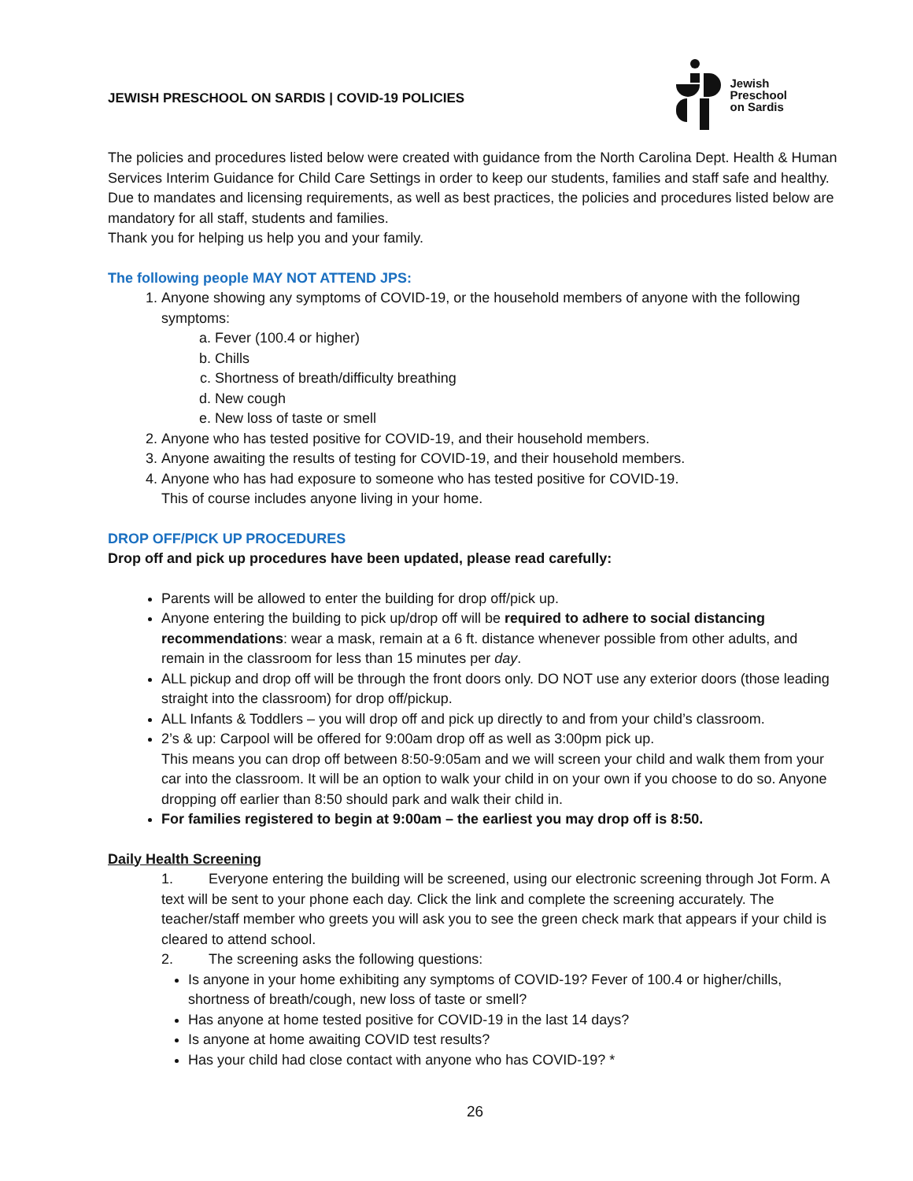JEWISH PRESCHOOL ON SARDIS | COVID-19 POLICIES
Jewish
Preschool
on Sardis
The policies and procedures listed below were created with guidance from the North Carolina Dept. Health & Human Services Interim Guidance for Child Care Settings in order to keep our students, families and staff safe and healthy. Due to mandates and licensing requirements, as well as best practices, the policies and procedures listed below are mandatory for all staff, students and families.
Thank you for helping us help you and your family.
The following people MAY NOT ATTEND JPS:
1. Anyone showing any symptoms of COVID-19, or the household members of anyone with the following symptoms:
a. Fever (100.4 or higher)
b. Chills
c. Shortness of breath/difficulty breathing
d. New cough
e. New loss of taste or smell
2. Anyone who has tested positive for COVID-19, and their household members.
3. Anyone awaiting the results of testing for COVID-19, and their household members.
4. Anyone who has had exposure to someone who has tested positive for COVID-19.
This of course includes anyone living in your home.
DROP OFF/PICK UP PROCEDURES
Drop off and pick up procedures have been updated, please read carefully:
Parents will be allowed to enter the building for drop off/pick up.
Anyone entering the building to pick up/drop off will be required to adhere to social distancing recommendations: wear a mask, remain at a 6 ft. distance whenever possible from other adults, and remain in the classroom for less than 15 minutes per day.
ALL pickup and drop off will be through the front doors only. DO NOT use any exterior doors (those leading straight into the classroom) for drop off/pickup.
ALL Infants & Toddlers – you will drop off and pick up directly to and from your child’s classroom.
2’s & up: Carpool will be offered for 9:00am drop off as well as 3:00pm pick up.
This means you can drop off between 8:50-9:05am and we will screen your child and walk them from your car into the classroom. It will be an option to walk your child in on your own if you choose to do so. Anyone dropping off earlier than 8:50 should park and walk their child in.
For families registered to begin at 9:00am – the earliest you may drop off is 8:50.
Daily Health Screening
1. Everyone entering the building will be screened, using our electronic screening through Jot Form. A text will be sent to your phone each day. Click the link and complete the screening accurately. The teacher/staff member who greets you will ask you to see the green check mark that appears if your child is cleared to attend school.
2. The screening asks the following questions:
Is anyone in your home exhibiting any symptoms of COVID-19? Fever of 100.4 or higher/chills, shortness of breath/cough, new loss of taste or smell?
Has anyone at home tested positive for COVID-19 in the last 14 days?
Is anyone at home awaiting COVID test results?
Has your child had close contact with anyone who has COVID-19? *
26